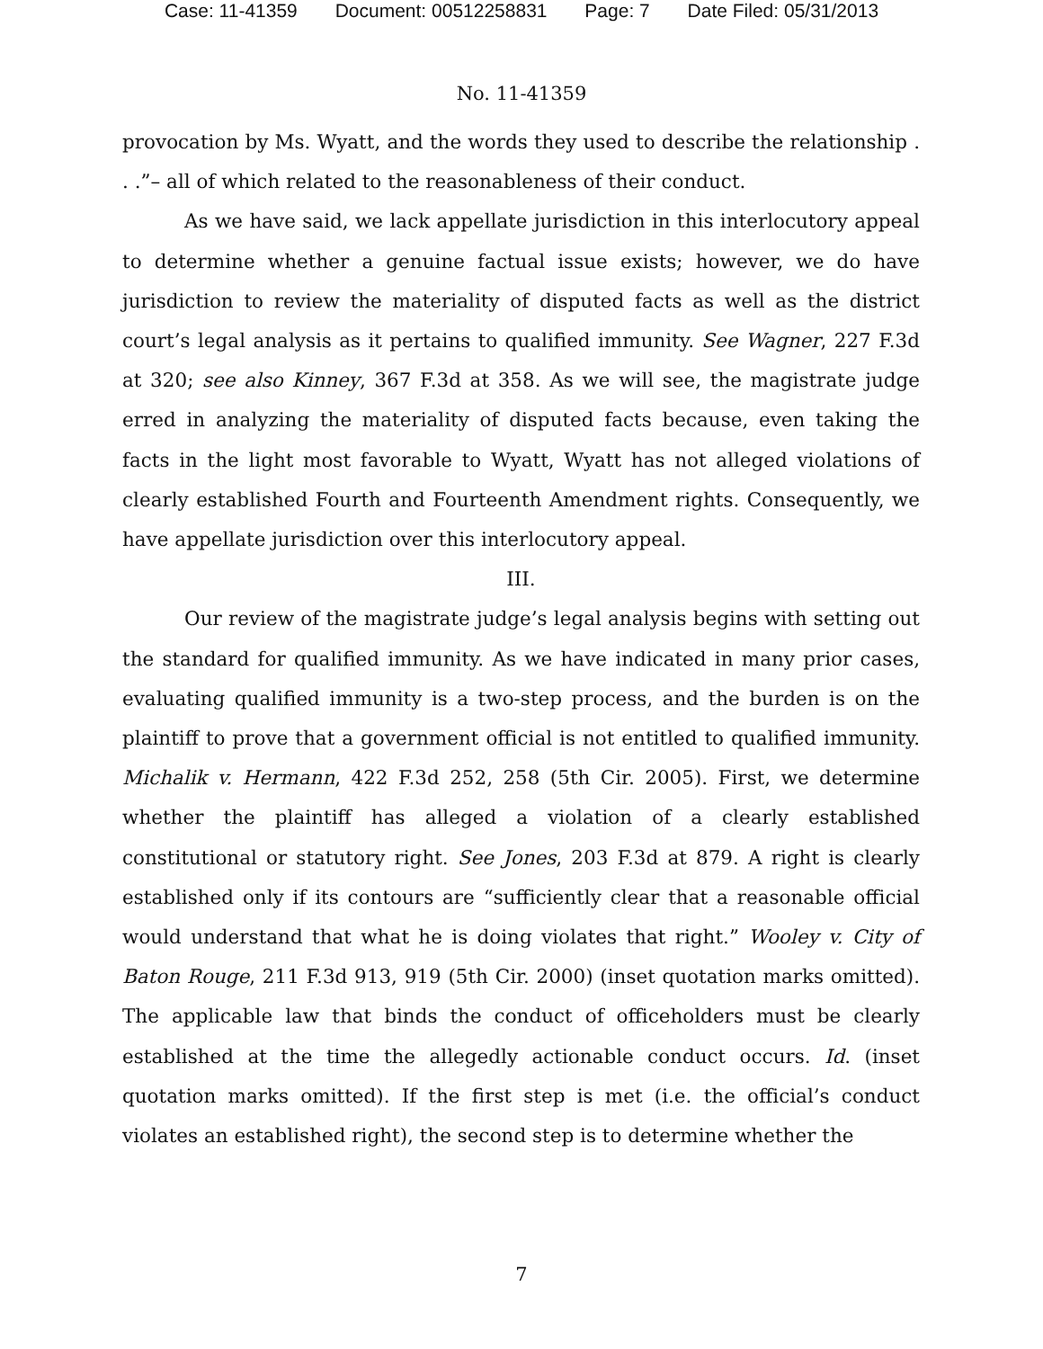Case: 11-41359 Document: 00512258831 Page: 7 Date Filed: 05/31/2013
No. 11-41359
provocation by Ms. Wyatt, and the words they used to describe the relationship . . .”– all of which related to the reasonableness of their conduct.
As we have said, we lack appellate jurisdiction in this interlocutory appeal to determine whether a genuine factual issue exists; however, we do have jurisdiction to review the materiality of disputed facts as well as the district court’s legal analysis as it pertains to qualified immunity. See Wagner, 227 F.3d at 320; see also Kinney, 367 F.3d at 358. As we will see, the magistrate judge erred in analyzing the materiality of disputed facts because, even taking the facts in the light most favorable to Wyatt, Wyatt has not alleged violations of clearly established Fourth and Fourteenth Amendment rights. Consequently, we have appellate jurisdiction over this interlocutory appeal.
III.
Our review of the magistrate judge’s legal analysis begins with setting out the standard for qualified immunity. As we have indicated in many prior cases, evaluating qualified immunity is a two-step process, and the burden is on the plaintiff to prove that a government official is not entitled to qualified immunity. Michalik v. Hermann, 422 F.3d 252, 258 (5th Cir. 2005). First, we determine whether the plaintiff has alleged a violation of a clearly established constitutional or statutory right. See Jones, 203 F.3d at 879. A right is clearly established only if its contours are “sufficiently clear that a reasonable official would understand that what he is doing violates that right.” Wooley v. City of Baton Rouge, 211 F.3d 913, 919 (5th Cir. 2000) (inset quotation marks omitted). The applicable law that binds the conduct of officeholders must be clearly established at the time the allegedly actionable conduct occurs. Id. (inset quotation marks omitted). If the first step is met (i.e. the official’s conduct violates an established right), the second step is to determine whether the
7